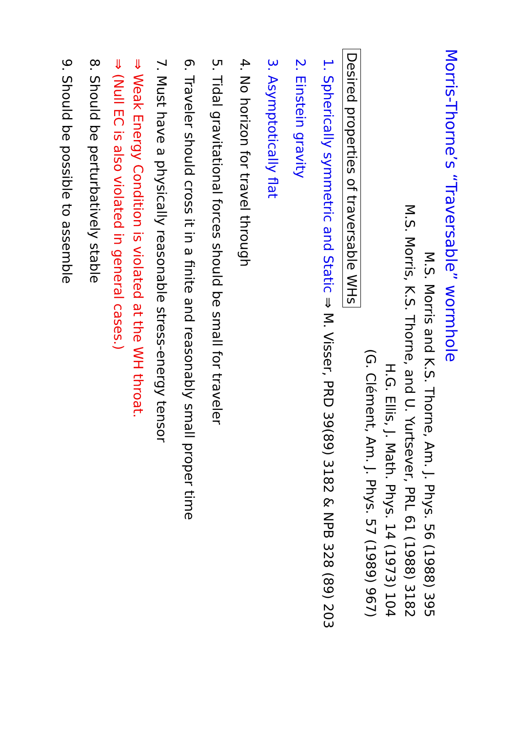Morris-Thorne’s “Traversable” wormhole
M.S. Morris and K.S. Thorne, Am. J. Phys. 56 (1988) 395
M.S. Morris, K.S. Thorne, and U. Yurtsever, PRL 61 (1988) 3182
H.G. Ellis, J. Math. Phys. 14 (1973) 104
(G. Clément, Am. J. Phys. 57 (1989) 967)
Desired properties of traversable WHs
1. Spherically symmetric and Static ⇒ M. Visser, PRD 39(89) 3182 & NPB 328 (89) 203
2. Einstein gravity
3. Asymptotically flat
4. No horizon for travel through
5. Tidal gravitational forces should be small for traveler
6. Traveler should cross it in a finite and reasonably small proper time
7. Must have a physically reasonable stress-energy tensor
⇒ Weak Energy Condition is violated at the WH throat.
⇒ (Null EC is also violated in general cases.)
8. Should be perturbatively stable
9. Should be possible to assemble